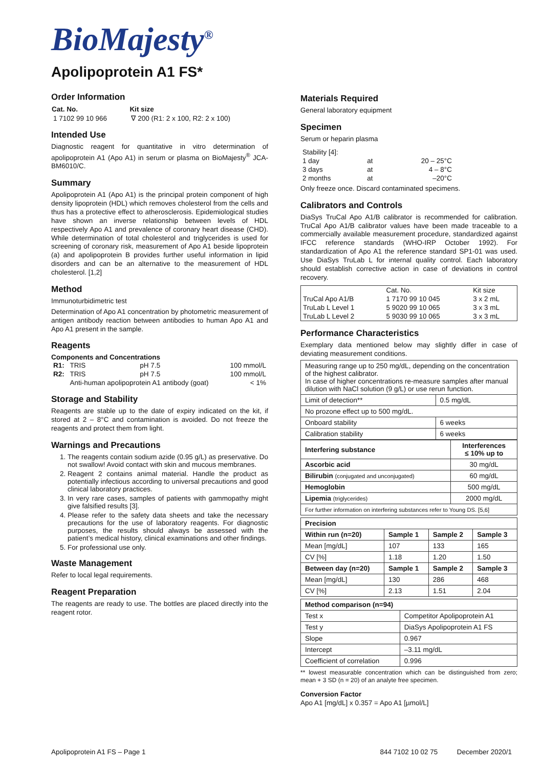BioMajesty<sup>®</sup>
Apolipoprotein A1 FS*
Order Information
| Cat. No. | Kit size |
| --- | --- |
| 1 7102 99 10 966 | ∇ 200 (R1: 2 x 100, R2: 2 x 100) |
Intended Use
Diagnostic reagent for quantitative in vitro determination of apolipoprotein A1 (Apo A1) in serum or plasma on BioMajesty<sup>®</sup> JCA-BM6010/C.
Summary
Apolipoprotein A1 (Apo A1) is the principal protein component of high density lipoprotein (HDL) which removes cholesterol from the cells and thus has a protective effect to atherosclerosis. Epidemiological studies have shown an inverse relationship between levels of HDL respectively Apo A1 and prevalence of coronary heart disease (CHD). While determination of total cholesterol and triglycerides is used for screening of coronary risk, measurement of Apo A1 beside lipoprotein (a) and apolipoprotein B provides further useful information in lipid disorders and can be an alternative to the measurement of HDL cholesterol. [1,2]
Method
Immunoturbidimetric test
Determination of Apo A1 concentration by photometric measurement of antigen antibody reaction between antibodies to human Apo A1 and Apo A1 present in the sample.
Reagents
Components and Concentrations
| R1: | TRIS | pH 7.5 | 100 mmol/L |
| R2: | TRIS | pH 7.5 | 100 mmol/L |
| | Anti-human apolipoprotein A1 antibody (goat) | | < 1% |
Storage and Stability
Reagents are stable up to the date of expiry indicated on the kit, if stored at 2 – 8°C and contamination is avoided. Do not freeze the reagents and protect them from light.
Warnings and Precautions
1. The reagents contain sodium azide (0.95 g/L) as preservative. Do not swallow! Avoid contact with skin and mucous membranes.
2. Reagent 2 contains animal material. Handle the product as potentially infectious according to universal precautions and good clinical laboratory practices.
3. In very rare cases, samples of patients with gammopathy might give falsified results [3].
4. Please refer to the safety data sheets and take the necessary precautions for the use of laboratory reagents. For diagnostic purposes, the results should always be assessed with the patient’s medical history, clinical examinations and other findings.
5. For professional use only.
Waste Management
Refer to local legal requirements.
Reagent Preparation
The reagents are ready to use. The bottles are placed directly into the reagent rotor.
Materials Required
General laboratory equipment
Specimen
Serum or heparin plasma
| Stability [4]: | | |
| 1 day | at | 20 – 25°C |
| 3 days | at | 4 – 8°C |
| 2 months | at | –20°C |
Only freeze once. Discard contaminated specimens.
Calibrators and Controls
DiaSys TruCal Apo A1/B calibrator is recommended for calibration. TruCal Apo A1/B calibrator values have been made traceable to a commercially available measurement procedure, standardized against IFCC reference standards (WHO-IRP October 1992). For standardization of Apo A1 the reference standard SP1-01 was used. Use DiaSys TruLab L for internal quality control. Each laboratory should establish corrective action in case of deviations in control recovery.
| | Cat. No. | Kit size |
| TruCal Apo A1/B | 1 7170 99 10 045 | 3 x 2 mL |
| TruLab L Level 1 | 5 9020 99 10 065 | 3 x 3 mL |
| TruLab L Level 2 | 5 9030 99 10 065 | 3 x 3 mL |
Performance Characteristics
Exemplary data mentioned below may slightly differ in case of deviating measurement conditions.
| Measuring range up to 250 mg/dL, depending on the concentration of the highest calibrator. In case of higher concentrations re-measure samples after manual dilution with NaCl solution (9 g/L) or use rerun function. | |
| Limit of detection** | 0.5 mg/dL |
| No prozone effect up to 500 mg/dL. | |
| Onboard stability | 6 weeks |
| Calibration stability | 6 weeks |
| Interfering substance | Interferences ≤ 10% up to |
| --- | --- |
| Ascorbic acid | 30 mg/dL |
| Bilirubin (conjugated and unconjugated) | 60 mg/dL |
| Hemoglobin | 500 mg/dL |
| Lipemia (triglycerides) | 2000 mg/dL |
| For further information on interfering substances refer to Young DS. [5,6] | |
| Precision | | | |
| --- | --- | --- | --- |
| Within run (n=20) | Sample 1 | Sample 2 | Sample 3 |
| Mean [mg/dL] | 107 | 133 | 165 |
| CV [%] | 1.18 | 1.20 | 1.50 |
| Between day (n=20) | Sample 1 | Sample 2 | Sample 3 |
| Mean [mg/dL] | 130 | 286 | 468 |
| CV [%] | 2.13 | 1.51 | 2.04 |
| Method comparison (n=94) | |
| --- | --- |
| Test x | Competitor Apolipoprotein A1 |
| Test y | DiaSys Apolipoprotein A1 FS |
| Slope | 0.967 |
| Intercept | –3.11 mg/dL |
| Coefficient of correlation | 0.996 |
** lowest measurable concentration which can be distinguished from zero; mean + 3 SD (n = 20) of an analyte free specimen.
Conversion Factor
Apo A1 [mg/dL] x 0.357 = Apo A1 [µmol/L]
Apolipoprotein A1 FS – Page 1 844 7102 10 02 75 December 2020/1